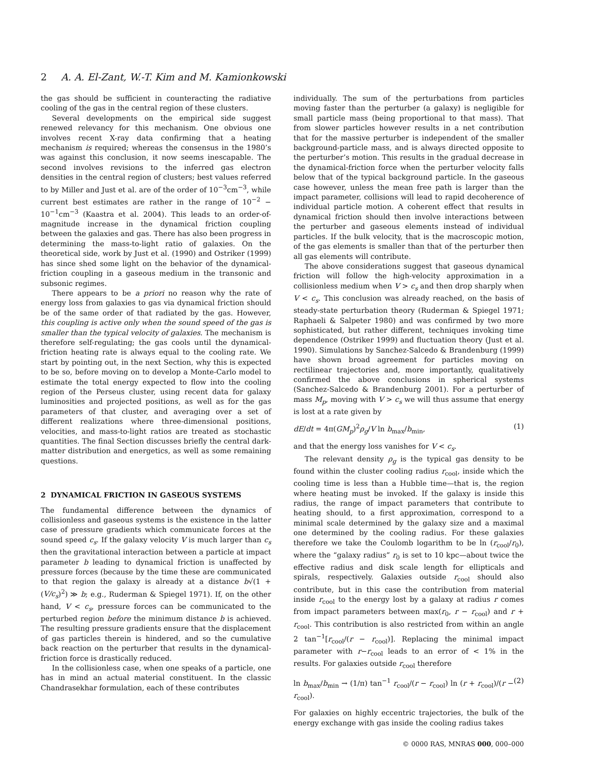2 A. A. El-Zant, W.-T. Kim and M. Kamionkowski
the gas should be sufficient in counteracting the radiative cooling of the gas in the central region of these clusters.
Several developments on the empirical side suggest renewed relevancy for this mechanism. One obvious one involves recent X-ray data confirming that a heating mechanism is required; whereas the consensus in the 1980’s was against this conclusion, it now seems inescapable. The second involves revisions to the inferred gas electron densities in the central region of clusters; best values referred to by Miller and Just et al. are of the order of 10<sup>−3</sup>cm<sup>−3</sup>, while current best estimates are rather in the range of 10<sup>−2</sup> − 10<sup>−1</sup>cm<sup>−3</sup> (Kaastra et al. 2004). This leads to an order-of-magnitude increase in the dynamical friction coupling between the galaxies and gas. There has also been progress in determining the mass-to-light ratio of galaxies. On the theoretical side, work by Just et al. (1990) and Ostriker (1999) has since shed some light on the behavior of the dynamical-friction coupling in a gaseous medium in the transonic and subsonic regimes.
There appears to be a priori no reason why the rate of energy loss from galaxies to gas via dynamical friction should be of the same order of that radiated by the gas. However, this coupling is active only when the sound speed of the gas is smaller than the typical velocity of galaxies. The mechanism is therefore self-regulating; the gas cools until the dynamical-friction heating rate is always equal to the cooling rate. We start by pointing out, in the next Section, why this is expected to be so, before moving on to develop a Monte-Carlo model to estimate the total energy expected to flow into the cooling region of the Perseus cluster, using recent data for galaxy luminosities and projected positions, as well as for the gas parameters of that cluster, and averaging over a set of different realizations where three-dimensional positions, velocities, and mass-to-light ratios are treated as stochastic quantities. The final Section discusses briefly the central dark-matter distribution and energetics, as well as some remaining questions.
2 DYNAMICAL FRICTION IN GASEOUS SYSTEMS
The fundamental difference between the dynamics of collisionless and gaseous systems is the existence in the latter case of pressure gradients which communicate forces at the sound speed c<sub>s</sub>. If the galaxy velocity V is much larger than c<sub>s</sub> then the gravitational interaction between a particle at impact parameter b leading to dynamical friction is unaffected by pressure forces (because by the time these are communicated to that region the galaxy is already at a distance b√(1 + (V/c<sub>s</sub>)<sup>2</sup>) ≫ b; e.g., Ruderman & Spiegel 1971). If, on the other hand, V < c<sub>s</sub>, pressure forces can be communicated to the perturbed region before the minimum distance b is achieved. The resulting pressure gradients ensure that the displacement of gas particles therein is hindered, and so the cumulative back reaction on the perturber that results in the dynamical-friction force is drastically reduced.
In the collisionless case, when one speaks of a particle, one has in mind an actual material constituent. In the classic Chandrasekhar formulation, each of these contributes
individually. The sum of the perturbations from particles moving faster than the perturber (a galaxy) is negligible for small particle mass (being proportional to that mass). That from slower particles however results in a net contribution that for the massive perturber is independent of the smaller background-particle mass, and is always directed opposite to the perturber’s motion. This results in the gradual decrease in the dynamical-friction force when the perturber velocity falls below that of the typical background particle. In the gaseous case however, unless the mean free path is larger than the impact parameter, collisions will lead to rapid decoherence of individual particle motion. A coherent effect that results in dynamical friction should then involve interactions between the perturber and gaseous elements instead of individual particles. If the bulk velocity, that is the macroscopic motion, of the gas elements is smaller than that of the perturber then all gas elements will contribute.
The above considerations suggest that gaseous dynamical friction will follow the high-velocity approximation in a collisionless medium when V > c<sub>s</sub> and then drop sharply when V < c<sub>s</sub>. This conclusion was already reached, on the basis of steady-state perturbation theory (Ruderman & Spiegel 1971; Raphaeli & Salpeter 1980) and was confirmed by two more sophisticated, but rather different, techniques invoking time dependence (Ostriker 1999) and fluctuation theory (Just et al. 1990). Simulations by Sanchez-Salcedo & Brandenburg (1999) have shown broad agreement for particles moving on rectilinear trajectories and, more importantly, qualitatively confirmed the above conclusions in spherical systems (Sanchez-Salcedo & Brandenburg 2001). For a perturber of mass M<sub>p</sub>, moving with V > c<sub>s</sub> we will thus assume that energy is lost at a rate given by
dE/dt = 4π(GM<sub>p</sub>)<sup>2</sup>ρ<sub>g</sub>/V ln b<sub>max</sub>/b<sub>min</sub>, (1)
and that the energy loss vanishes for V < c<sub>s</sub>.
The relevant density ρ<sub>g</sub> is the typical gas density to be found within the cluster cooling radius r<sub>cool</sub>, inside which the cooling time is less than a Hubble time—that is, the region where heating must be invoked. If the galaxy is inside this radius, the range of impact parameters that contribute to heating should, to a first approximation, correspond to a minimal scale determined by the galaxy size and a maximal one determined by the cooling radius. For these galaxies therefore we take the Coulomb logarithm to be ln (r<sub>cool</sub>/r<sub>0</sub>), where the “galaxy radius” r<sub>0</sub> is set to 10 kpc—about twice the effective radius and disk scale length for ellipticals and spirals, respectively. Galaxies outside r<sub>cool</sub> should also contribute, but in this case the contribution from material inside r<sub>cool</sub> to the energy lost by a galaxy at radius r comes from impact parameters between max(r<sub>0</sub>, r − r<sub>cool</sub>) and r + r<sub>cool</sub>. This contribution is also restricted from within an angle 2 tan<sup>−1</sup>[r<sub>cool</sub>/(r − r<sub>cool</sub>)]. Replacing the minimal impact parameter with r−r<sub>cool</sub> leads to an error of < 1% in the results. For galaxies outside r<sub>cool</sub> therefore
ln b<sub>max</sub>/b<sub>min</sub> → (1/π) tan<sup>−1</sup> r<sub>cool</sub>/(r − r<sub>cool</sub>) ln (r + r<sub>cool</sub>)/(r − r<sub>cool</sub>). (2)
For galaxies on highly eccentric trajectories, the bulk of the energy exchange with gas inside the cooling radius takes
© 0000 RAS, MNRAS 000, 000–000